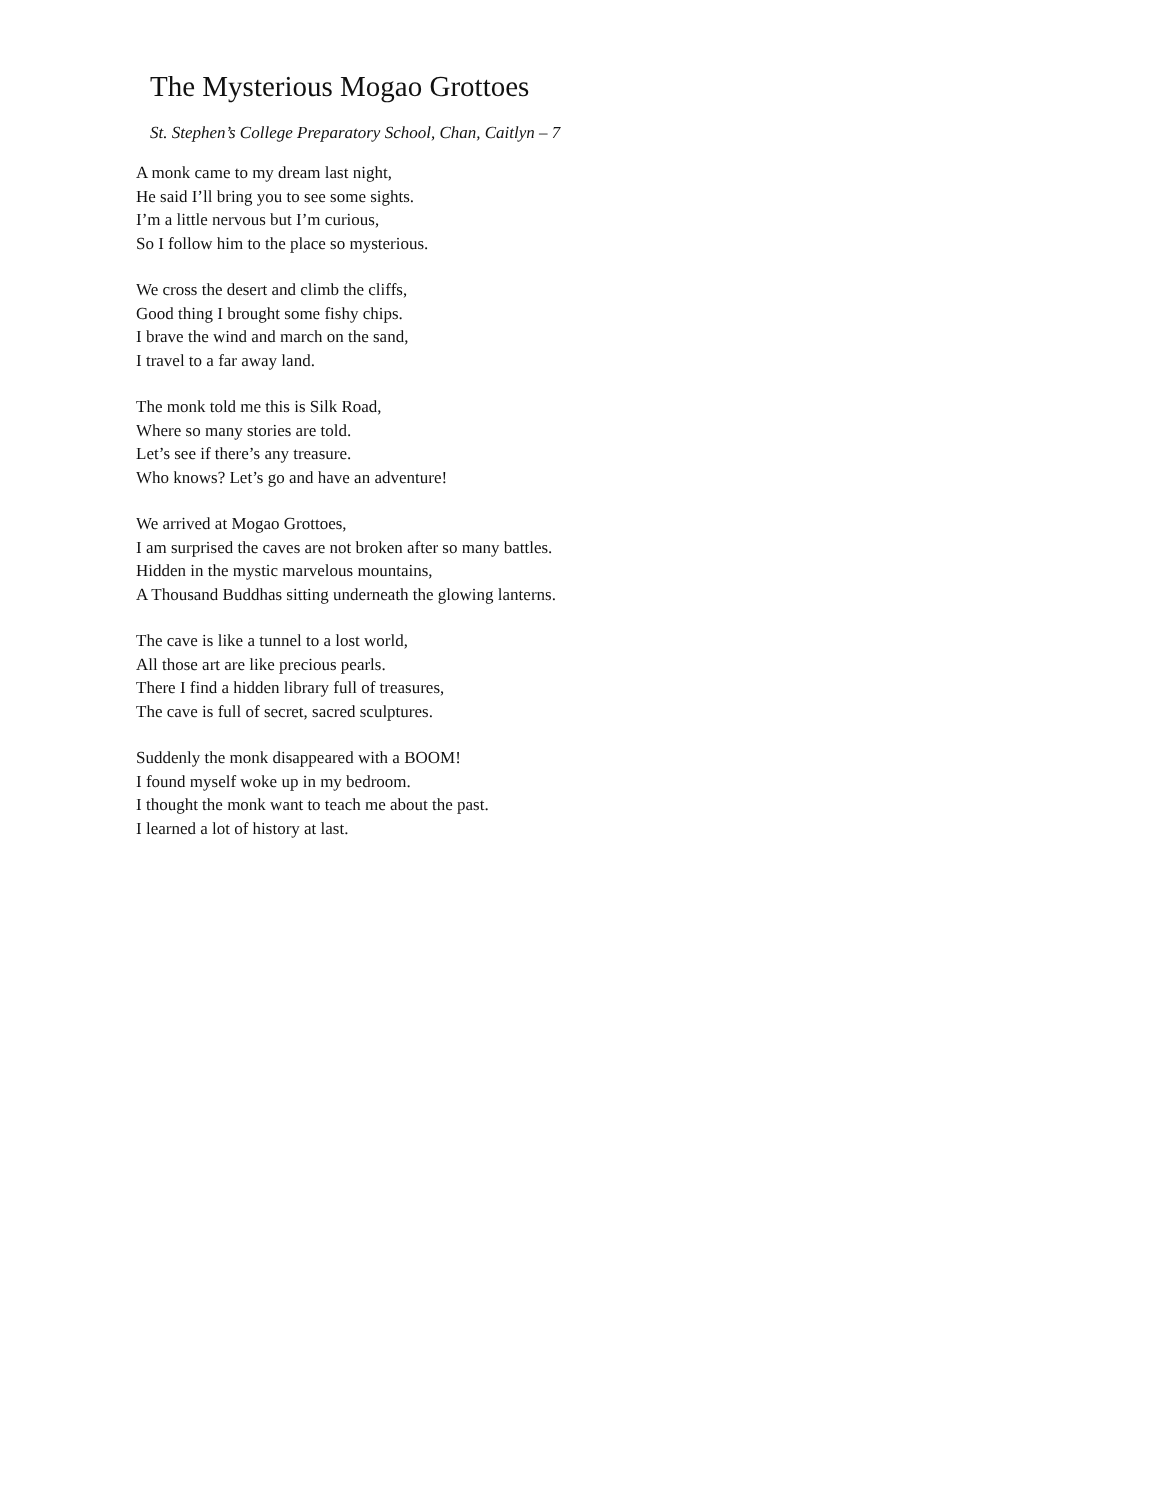The Mysterious Mogao Grottoes
St. Stephen’s College Preparatory School, Chan, Caitlyn – 7
A monk came to my dream last night,
He said I’ll bring you to see some sights.
I’m a little nervous but I’m curious,
So I follow him to the place so mysterious.
We cross the desert and climb the cliffs,
Good thing I brought some fishy chips.
I brave the wind and march on the sand,
I travel to a far away land.
The monk told me this is Silk Road,
Where so many stories are told.
Let’s see if there’s any treasure.
Who knows? Let’s go and have an adventure!
We arrived at Mogao Grottoes,
I am surprised the caves are not broken after so many battles.
Hidden in the mystic marvelous mountains,
A Thousand Buddhas sitting underneath the glowing lanterns.
The cave is like a tunnel to a lost world,
All those art are like precious pearls.
There I find a hidden library full of treasures,
The cave is full of secret, sacred sculptures.
Suddenly the monk disappeared with a BOOM!
I found myself woke up in my bedroom.
I thought the monk want to teach me about the past.
I learned a lot of history at last.